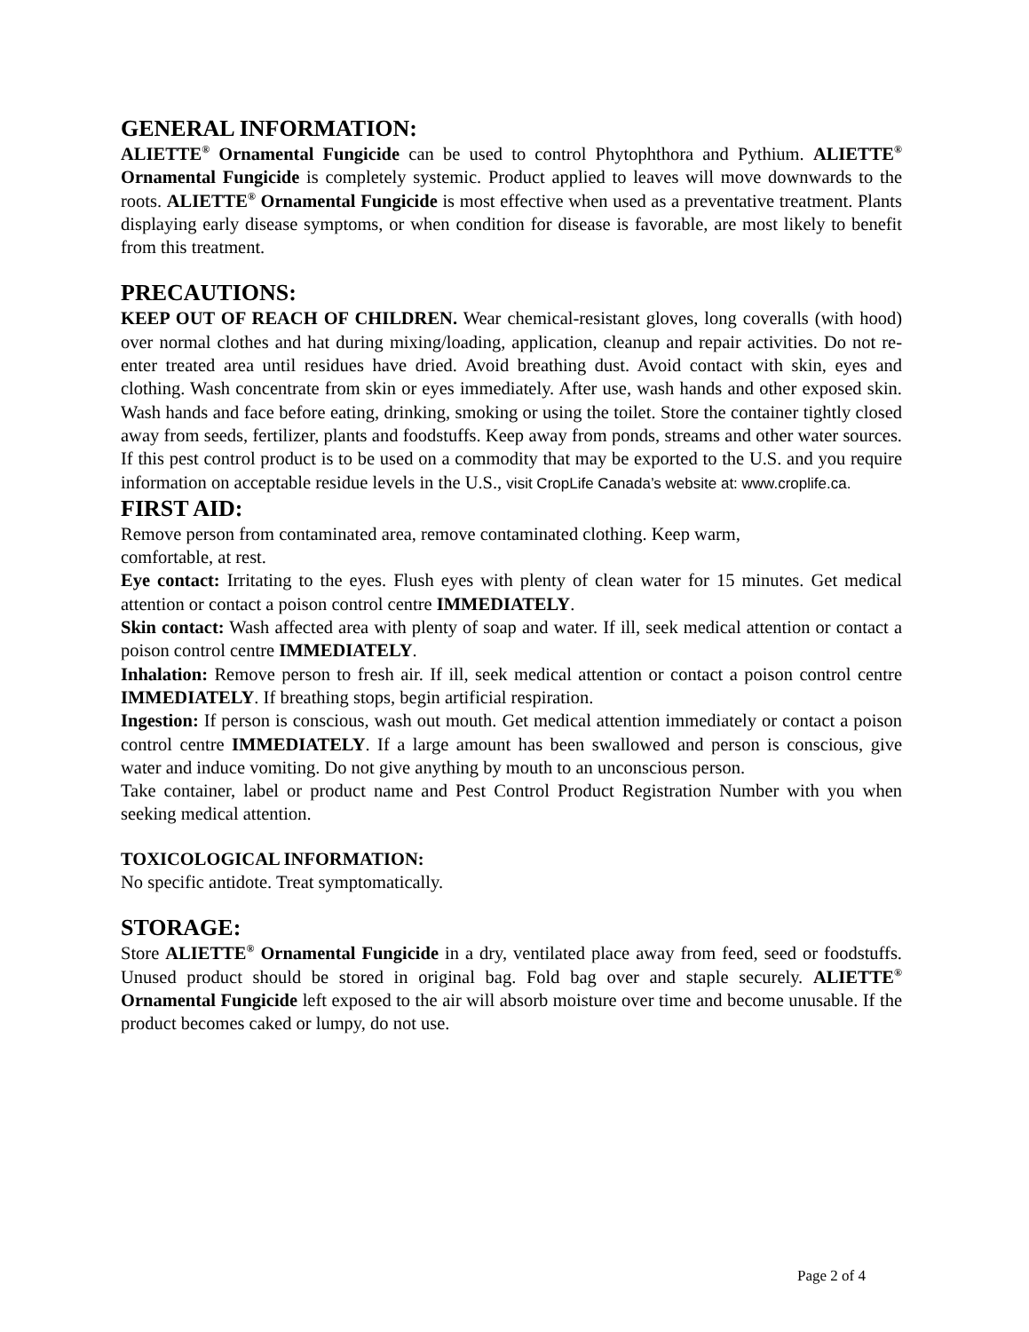GENERAL INFORMATION:
ALIETTE<sup>®</sup> Ornamental Fungicide can be used to control Phytophthora and Pythium. ALIETTE<sup>®</sup> Ornamental Fungicide is completely systemic. Product applied to leaves will move downwards to the roots. ALIETTE<sup>®</sup> Ornamental Fungicide is most effective when used as a preventative treatment. Plants displaying early disease symptoms, or when condition for disease is favorable, are most likely to benefit from this treatment.
PRECAUTIONS:
KEEP OUT OF REACH OF CHILDREN. Wear chemical-resistant gloves, long coveralls (with hood) over normal clothes and hat during mixing/loading, application, cleanup and repair activities. Do not re-enter treated area until residues have dried. Avoid breathing dust. Avoid contact with skin, eyes and clothing. Wash concentrate from skin or eyes immediately. After use, wash hands and other exposed skin. Wash hands and face before eating, drinking, smoking or using the toilet. Store the container tightly closed away from seeds, fertilizer, plants and foodstuffs. Keep away from ponds, streams and other water sources. If this pest control product is to be used on a commodity that may be exported to the U.S. and you require information on acceptable residue levels in the U.S., visit CropLife Canada’s website at: www.croplife.ca.
FIRST AID:
Remove person from contaminated area, remove contaminated clothing. Keep warm,
comfortable, at rest.
Eye contact: Irritating to the eyes. Flush eyes with plenty of clean water for 15 minutes. Get medical attention or contact a poison control centre IMMEDIATELY.
Skin contact: Wash affected area with plenty of soap and water. If ill, seek medical attention or contact a poison control centre IMMEDIATELY.
Inhalation: Remove person to fresh air. If ill, seek medical attention or contact a poison control centre IMMEDIATELY. If breathing stops, begin artificial respiration.
Ingestion: If person is conscious, wash out mouth. Get medical attention immediately or contact a poison control centre IMMEDIATELY. If a large amount has been swallowed and person is conscious, give water and induce vomiting. Do not give anything by mouth to an unconscious person.
Take container, label or product name and Pest Control Product Registration Number with you when seeking medical attention.
TOXICOLOGICAL INFORMATION:
No specific antidote. Treat symptomatically.
STORAGE:
Store ALIETTE<sup>®</sup> Ornamental Fungicide in a dry, ventilated place away from feed, seed or foodstuffs. Unused product should be stored in original bag. Fold bag over and staple securely. ALIETTE<sup>®</sup> Ornamental Fungicide left exposed to the air will absorb moisture over time and become unusable. If the product becomes caked or lumpy, do not use.
Page 2 of 4